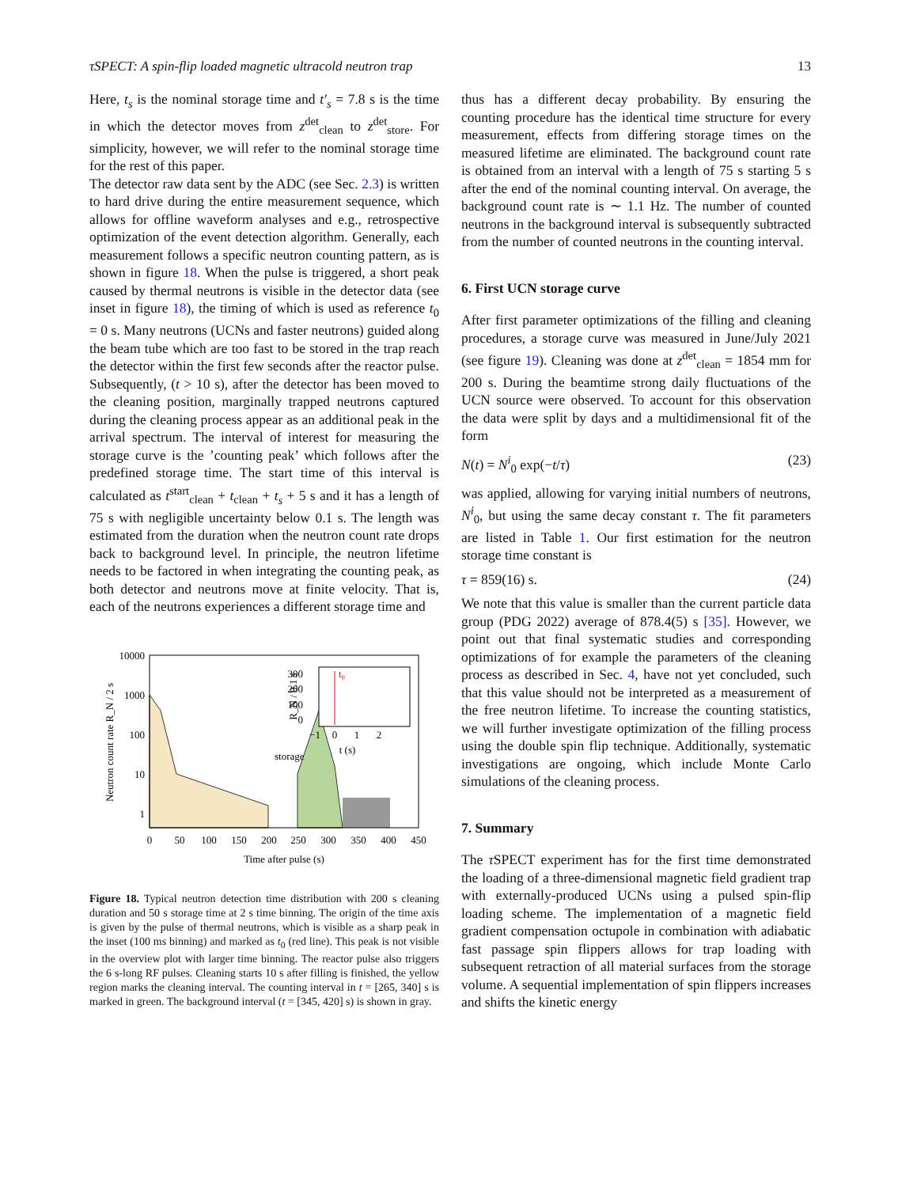τSPECT: A spin-flip loaded magnetic ultracold neutron trap 13
Here, t<sub>s</sub> is the nominal storage time and t′<sub>s</sub> = 7.8 s is the time in which the detector moves from z<sup>det</sup><sub>clean</sub> to z<sup>det</sup><sub>store</sub>. For simplicity, however, we will refer to the nominal storage time for the rest of this paper.
The detector raw data sent by the ADC (see Sec. 2.3) is written to hard drive during the entire measurement sequence, which allows for offline waveform analyses and e.g., retrospective optimization of the event detection algorithm. Generally, each measurement follows a specific neutron counting pattern, as is shown in figure 18. When the pulse is triggered, a short peak caused by thermal neutrons is visible in the detector data (see inset in figure 18), the timing of which is used as reference t<sub>0</sub> = 0 s. Many neutrons (UCNs and faster neutrons) guided along the beam tube which are too fast to be stored in the trap reach the detector within the first few seconds after the reactor pulse. Subsequently, (t > 10 s), after the detector has been moved to the cleaning position, marginally trapped neutrons captured during the cleaning process appear as an additional peak in the arrival spectrum. The interval of interest for measuring the storage curve is the ’counting peak’ which follows after the predefined storage time. The start time of this interval is calculated as t<sup>start</sup><sub>clean</sub> + t<sub>clean</sub> + t<sub>s</sub> + 5 s and it has a length of 75 s with negligible uncertainty below 0.1 s. The length was estimated from the duration when the neutron count rate drops back to background level. In principle, the neutron lifetime needs to be factored in when integrating the counting peak, as both detector and neutrons move at finite velocity. That is, each of the neutrons experiences a different storage time and
t₀
storage
10000
1000
100
10
1
300
200
100
0
0
50
100
150
200
250
300
350
400
450
−1
0
1
2
t (s)
Time after pulse (s)
Neutron count rate R_N / 2 s
R_N / 0.1 s
Figure 18. Typical neutron detection time distribution with 200 s cleaning duration and 50 s storage time at 2 s time binning. The origin of the time axis is given by the pulse of thermal neutrons, which is visible as a sharp peak in the inset (100 ms binning) and marked as t<sub>0</sub> (red line). This peak is not visible in the overview plot with larger time binning. The reactor pulse also triggers the 6 s-long RF pulses. Cleaning starts 10 s after filling is finished, the yellow region marks the cleaning interval. The counting interval in t = [265, 340] s is marked in green. The background interval (t = [345, 420] s) is shown in gray.
thus has a different decay probability. By ensuring the counting procedure has the identical time structure for every measurement, effects from differing storage times on the measured lifetime are eliminated. The background count rate is obtained from an interval with a length of 75 s starting 5 s after the end of the nominal counting interval. On average, the background count rate is ∼ 1.1 Hz. The number of counted neutrons in the background interval is subsequently subtracted from the number of counted neutrons in the counting interval.
6. First UCN storage curve
After first parameter optimizations of the filling and cleaning procedures, a storage curve was measured in June/July 2021 (see figure 19). Cleaning was done at z<sup>det</sup><sub>clean</sub> = 1854 mm for 200 s. During the beamtime strong daily fluctuations of the UCN source were observed. To account for this observation the data were split by days and a multidimensional fit of the form
N(t) = N<sup>i</sup><sub>0</sub> exp(−t/τ) (23)
was applied, allowing for varying initial numbers of neutrons, N<sup>i</sup><sub>0</sub>, but using the same decay constant τ. The fit parameters are listed in Table 1. Our first estimation for the neutron storage time constant is
τ = 859(16) s. (24)
We note that this value is smaller than the current particle data group (PDG 2022) average of 878.4(5) s [35]. However, we point out that final systematic studies and corresponding optimizations of for example the parameters of the cleaning process as described in Sec. 4, have not yet concluded, such that this value should not be interpreted as a measurement of the free neutron lifetime. To increase the counting statistics, we will further investigate optimization of the filling process using the double spin flip technique. Additionally, systematic investigations are ongoing, which include Monte Carlo simulations of the cleaning process.
7. Summary
The τ SPECT experiment has for the first time demonstrated the loading of a three-dimensional magnetic field gradient trap with externally-produced UCNs using a pulsed spin-flip loading scheme. The implementation of a magnetic field gradient compensation octupole in combination with adiabatic fast passage spin flippers allows for trap loading with subsequent retraction of all material surfaces from the storage volume. A sequential implementation of spin flippers increases and shifts the kinetic energy